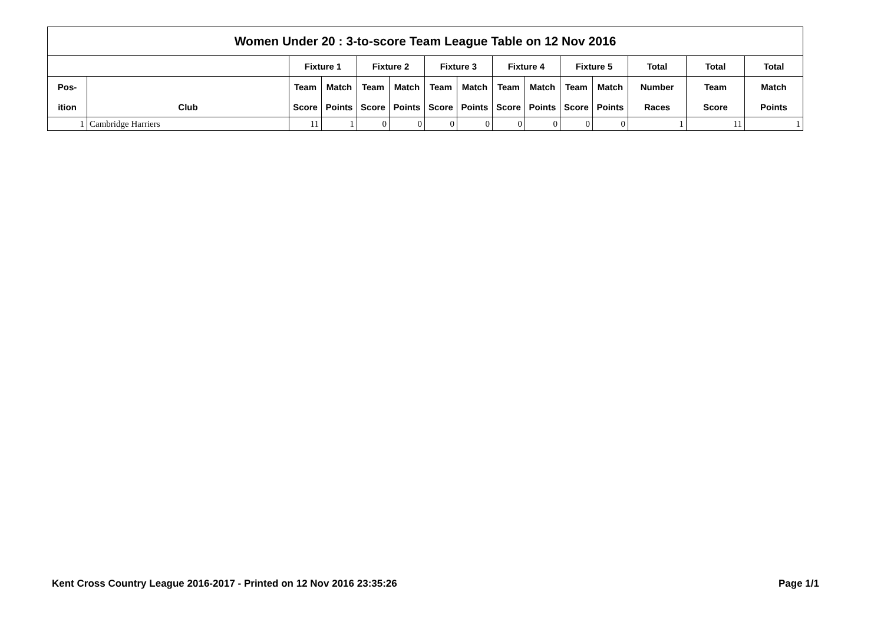| Women Under 20 : 3-to-score Team League Table on 12 Nov 2016 | | | | | | | | | | | | | | |
| --- | --- | --- | --- | --- | --- | --- | --- | --- | --- | --- | --- | --- | --- | --- |
| | | Fixture 1 | | Fixture 2 | | Fixture 3 | | Fixture 4 | | Fixture 5 | | Total | Total | Total |
| Pos- | | Team | Match | Team | Match | Team | Match | Team | Match | Team | Match | Number | Team | Match |
| ition | Club | Score | Points | Score | Points | Score | Points | Score | Points | Score | Points | Races | Score | Points |
| 1 | Cambridge Harriers | 11 | 1 | 0 | 0 | 0 | 0 | 0 | 0 | 0 | 0 | 1 | 11 | 1 |
Kent Cross Country League 2016-2017 - Printed on 12 Nov 2016 23:35:26 Page 1/1